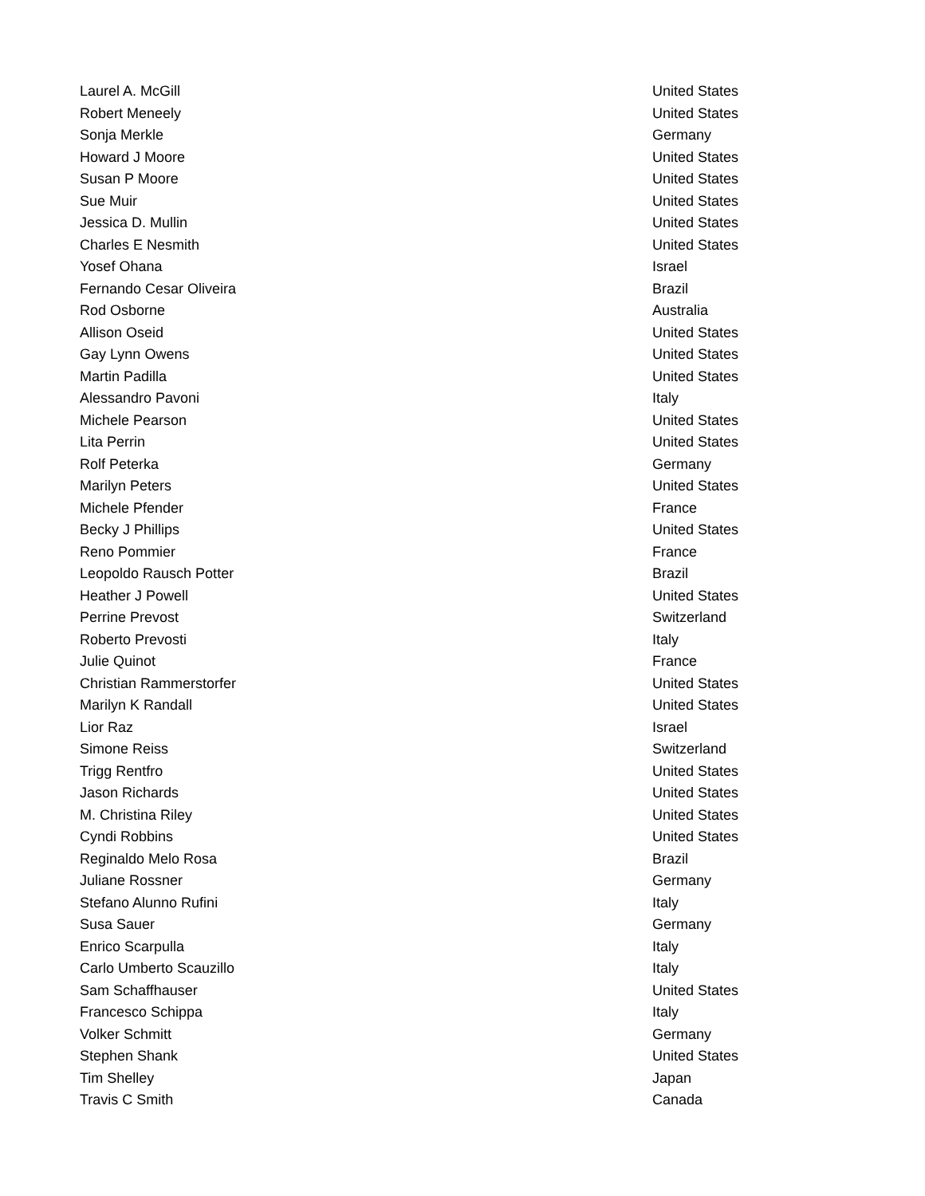| Laurel A. McGill | United States |
| Robert Meneely | United States |
| Sonja Merkle | Germany |
| Howard J Moore | United States |
| Susan P Moore | United States |
| Sue Muir | United States |
| Jessica D. Mullin | United States |
| Charles E Nesmith | United States |
| Yosef Ohana | Israel |
| Fernando Cesar Oliveira | Brazil |
| Rod Osborne | Australia |
| Allison Oseid | United States |
| Gay Lynn Owens | United States |
| Martin Padilla | United States |
| Alessandro Pavoni | Italy |
| Michele Pearson | United States |
| Lita Perrin | United States |
| Rolf Peterka | Germany |
| Marilyn Peters | United States |
| Michele Pfender | France |
| Becky J Phillips | United States |
| Reno Pommier | France |
| Leopoldo Rausch Potter | Brazil |
| Heather J Powell | United States |
| Perrine Prevost | Switzerland |
| Roberto Prevosti | Italy |
| Julie Quinot | France |
| Christian Rammerstorfer | United States |
| Marilyn K Randall | United States |
| Lior Raz | Israel |
| Simone Reiss | Switzerland |
| Trigg Rentfro | United States |
| Jason Richards | United States |
| M. Christina Riley | United States |
| Cyndi Robbins | United States |
| Reginaldo Melo Rosa | Brazil |
| Juliane Rossner | Germany |
| Stefano Alunno Rufini | Italy |
| Susa Sauer | Germany |
| Enrico Scarpulla | Italy |
| Carlo Umberto Scauzillo | Italy |
| Sam Schaffhauser | United States |
| Francesco Schippa | Italy |
| Volker Schmitt | Germany |
| Stephen Shank | United States |
| Tim Shelley | Japan |
| Travis C Smith | Canada |